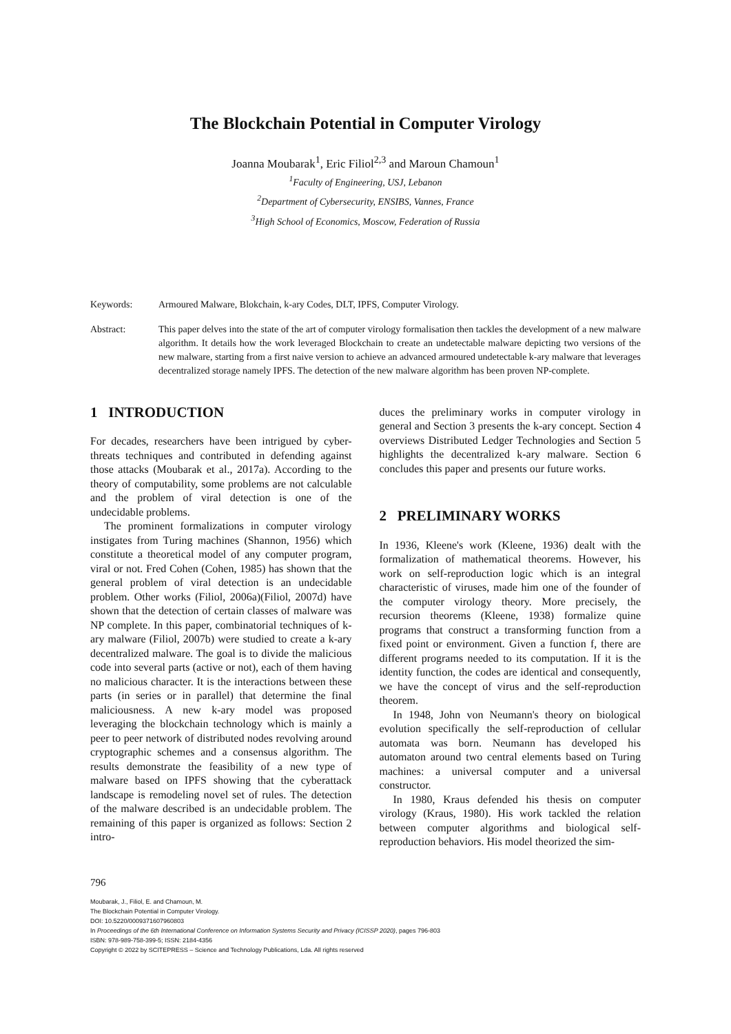The Blockchain Potential in Computer Virology
Joanna Moubarak<sup>1</sup>, Eric Filiol<sup>2,3</sup> and Maroun Chamoun<sup>1</sup>
<sup>1</sup> Faculty of Engineering, USJ, Lebanon
<sup>2</sup> Department of Cybersecurity, ENSIBS, Vannes, France
<sup>3</sup> High School of Economics, Moscow, Federation of Russia
Keywords: Armoured Malware, Blokchain, k-ary Codes, DLT, IPFS, Computer Virology.
Abstract: This paper delves into the state of the art of computer virology formalisation then tackles the development of a new malware algorithm. It details how the work leveraged Blockchain to create an undetectable malware depicting two versions of the new malware, starting from a first naive version to achieve an advanced armoured undetectable k-ary malware that leverages decentralized storage namely IPFS. The detection of the new malware algorithm has been proven NP-complete.
1 INTRODUCTION
For decades, researchers have been intrigued by cyber-threats techniques and contributed in defending against those attacks (Moubarak et al., 2017a). According to the theory of computability, some problems are not calculable and the problem of viral detection is one of the undecidable problems.
The prominent formalizations in computer virology instigates from Turing machines (Shannon, 1956) which constitute a theoretical model of any computer program, viral or not. Fred Cohen (Cohen, 1985) has shown that the general problem of viral detection is an undecidable problem. Other works (Filiol, 2006a)(Filiol, 2007d) have shown that the detection of certain classes of malware was NP complete. In this paper, combinatorial techniques of k-ary malware (Filiol, 2007b) were studied to create a k-ary decentralized malware. The goal is to divide the malicious code into several parts (active or not), each of them having no malicious character. It is the interactions between these parts (in series or in parallel) that determine the final maliciousness. A new k-ary model was proposed leveraging the blockchain technology which is mainly a peer to peer network of distributed nodes revolving around cryptographic schemes and a consensus algorithm. The results demonstrate the feasibility of a new type of malware based on IPFS showing that the cyberattack landscape is remodeling novel set of rules. The detection of the malware described is an undecidable problem. The remaining of this paper is organized as follows: Section 2 intro-
duces the preliminary works in computer virology in general and Section 3 presents the k-ary concept. Section 4 overviews Distributed Ledger Technologies and Section 5 highlights the decentralized k-ary malware. Section 6 concludes this paper and presents our future works.
2 PRELIMINARY WORKS
In 1936, Kleene's work (Kleene, 1936) dealt with the formalization of mathematical theorems. However, his work on self-reproduction logic which is an integral characteristic of viruses, made him one of the founder of the computer virology theory. More precisely, the recursion theorems (Kleene, 1938) formalize quine programs that construct a transforming function from a fixed point or environment. Given a function f, there are different programs needed to its computation. If it is the identity function, the codes are identical and consequently, we have the concept of virus and the self-reproduction theorem.
In 1948, John von Neumann's theory on biological evolution specifically the self-reproduction of cellular automata was born. Neumann has developed his automaton around two central elements based on Turing machines: a universal computer and a universal constructor.
In 1980, Kraus defended his thesis on computer virology (Kraus, 1980). His work tackled the relation between computer algorithms and biological self-reproduction behaviors. His model theorized the sim-
796
Moubarak, J., Filiol, E. and Chamoun, M.
The Blockchain Potential in Computer Virology.
DOI: 10.5220/0009371607960803
In Proceedings of the 6th International Conference on Information Systems Security and Privacy (ICISSP 2020), pages 796-803
ISBN: 978-989-758-399-5; ISSN: 2184-4356
Copyright © 2022 by SCITEPRESS – Science and Technology Publications, Lda. All rights reserved